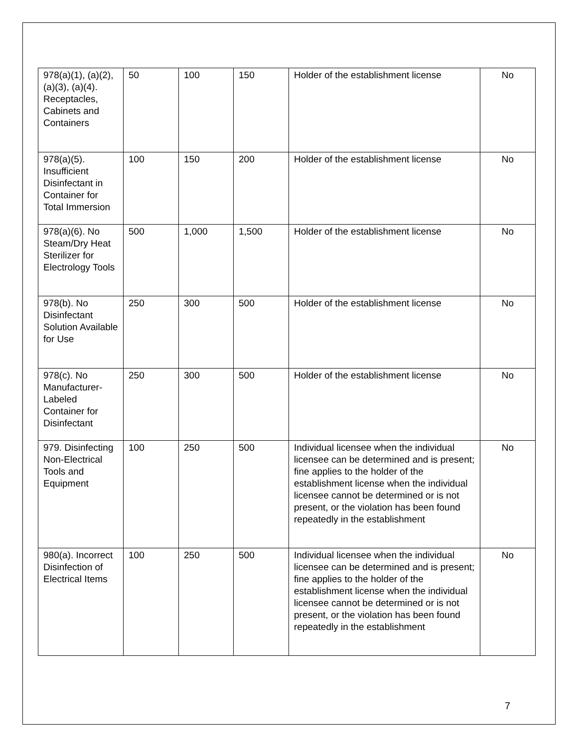| 978(a)(1), (a)(2),(a)(3), (a)(4). Receptacles, Cabinets and Containers | 50 | 100 | 150 | Holder of the establishment license | No |
| 978(a)(5). Insufficient Disinfectant in Container for Total Immersion | 100 | 150 | 200 | Holder of the establishment license | No |
| 978(a)(6). No Steam/Dry Heat Sterilizer for Electrology Tools | 500 | 1,000 | 1,500 | Holder of the establishment license | No |
| 978(b). No Disinfectant Solution Available for Use | 250 | 300 | 500 | Holder of the establishment license | No |
| 978(c). No Manufacturer-Labeled Container for Disinfectant | 250 | 300 | 500 | Holder of the establishment license | No |
| 979. Disinfecting Non-Electrical Tools and Equipment | 100 | 250 | 500 | Individual licensee when the individual licensee can be determined and is present; fine applies to the holder of the establishment license when the individual licensee cannot be determined or is not present, or the violation has been found repeatedly in the establishment | No |
| 980(a). Incorrect Disinfection of Electrical Items | 100 | 250 | 500 | Individual licensee when the individual licensee can be determined and is present; fine applies to the holder of the establishment license when the individual licensee cannot be determined or is not present, or the violation has been found repeatedly in the establishment | No |
7